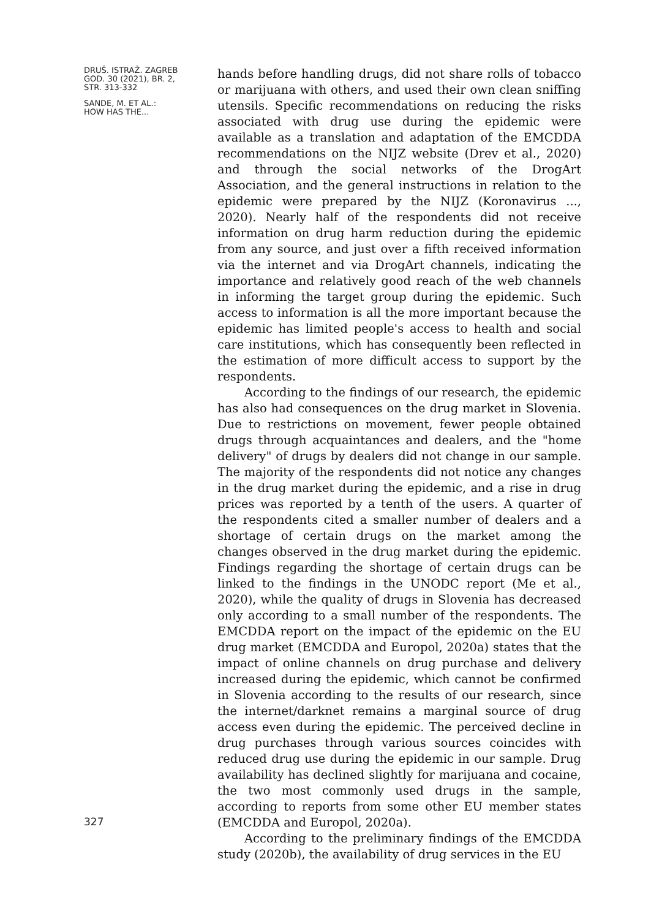DRUŠ. ISTRAŽ. ZAGREB
GOD. 30 (2021), BR. 2,
STR. 313-332
SANDE, M. ET AL.:
HOW HAS THE...
327
hands before handling drugs, did not share rolls of tobacco or marijuana with others, and used their own clean sniffing utensils. Specific recommendations on reducing the risks associated with drug use during the epidemic were available as a translation and adaptation of the EMCDDA recommendations on the NIJZ website (Drev et al., 2020) and through the social networks of the DrogArt Association, and the general instructions in relation to the epidemic were prepared by the NIJZ (Koronavirus ..., 2020). Nearly half of the respondents did not receive information on drug harm reduction during the epidemic from any source, and just over a fifth received information via the internet and via DrogArt channels, indicating the importance and relatively good reach of the web channels in informing the target group during the epidemic. Such access to information is all the more important because the epidemic has limited people's access to health and social care institutions, which has consequently been reflected in the estimation of more difficult access to support by the respondents.
According to the findings of our research, the epidemic has also had consequences on the drug market in Slovenia. Due to restrictions on movement, fewer people obtained drugs through acquaintances and dealers, and the "home delivery" of drugs by dealers did not change in our sample. The majority of the respondents did not notice any changes in the drug market during the epidemic, and a rise in drug prices was reported by a tenth of the users. A quarter of the respondents cited a smaller number of dealers and a shortage of certain drugs on the market among the changes observed in the drug market during the epidemic. Findings regarding the shortage of certain drugs can be linked to the findings in the UNODC report (Me et al., 2020), while the quality of drugs in Slovenia has decreased only according to a small number of the respondents. The EMCDDA report on the impact of the epidemic on the EU drug market (EMCDDA and Europol, 2020a) states that the impact of online channels on drug purchase and delivery increased during the epidemic, which cannot be confirmed in Slovenia according to the results of our research, since the internet/darknet remains a marginal source of drug access even during the epidemic. The perceived decline in drug purchases through various sources coincides with reduced drug use during the epidemic in our sample. Drug availability has declined slightly for marijuana and cocaine, the two most commonly used drugs in the sample, according to reports from some other EU member states (EMCDDA and Europol, 2020a).
According to the preliminary findings of the EMCDDA study (2020b), the availability of drug services in the EU